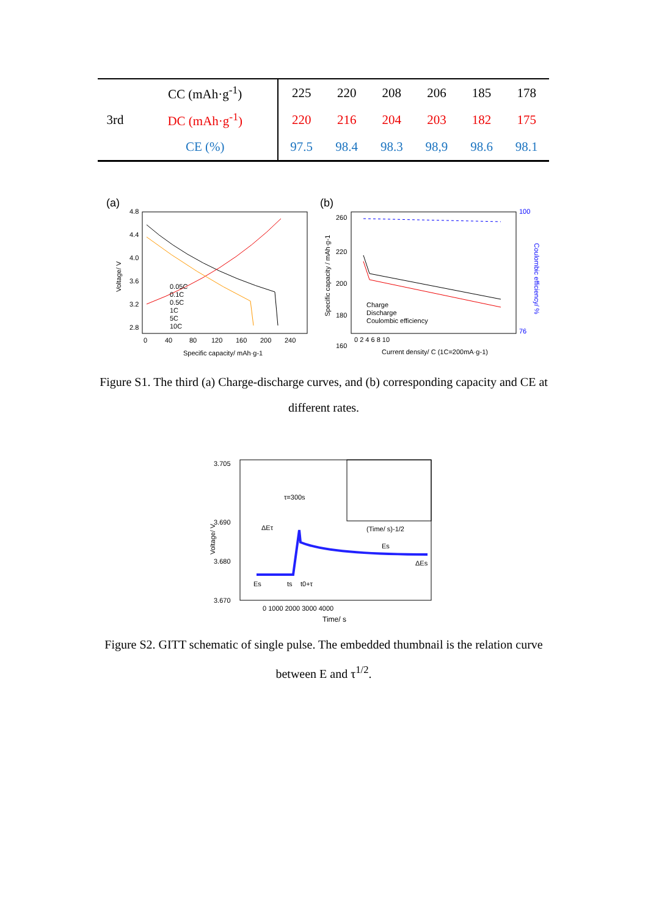| | CC (mAh·g<sup>-1</sup>) | 225 | 220 | 208 | 206 | 185 | 178 |
| 3rd | DC (mAh·g<sup>-1</sup>) | 220 | 216 | 204 | 203 | 182 | 175 |
| | CE (%) | 97.5 | 98.4 | 98.3 | 98,9 | 98.6 | 98.1 |
(a)
4.8
4.4
4.0
3.6
3.2
2.8
0
40
80
120
160
200
240
Specific capacity/ mAh·g-1
Voltage/ V
0.05C
0.1C
0.5C
1C
5C
10C
(b)
260
220
200
180
160
100
76
Charge
Discharge
Coulombic efficiency
0 2 4 6 8 10
Current density/ C (1C=200mA·g-1)
Coulombic efficiency/ %
Specific capacity / mAh·g-1
Figure S1. The third (a) Charge-discharge curves, and (b) corresponding capacity and CE at different rates.
3.705
3.690
3.680
3.670
τ=300s
ΔEτ
Es
ΔEs
Es
ts
t0+τ
(Time/ s)-1/2
0 1000 2000 3000 4000
Time/ s
Voltage/ V
Figure S2. GITT schematic of single pulse. The embedded thumbnail is the relation curve between E and τ<sup>1/2</sup>.